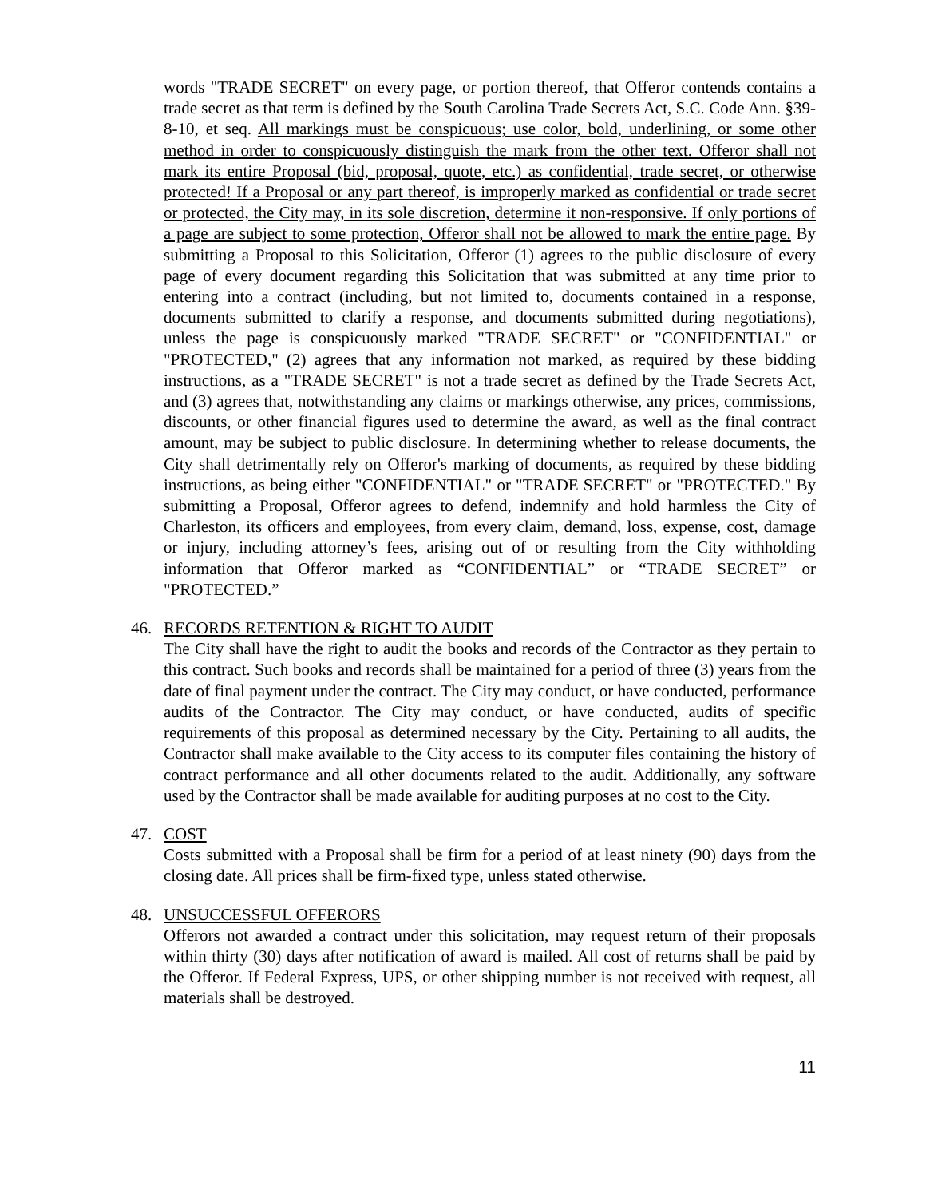words "TRADE SECRET" on every page, or portion thereof, that Offeror contends contains a trade secret as that term is defined by the South Carolina Trade Secrets Act, S.C. Code Ann. §39-8-10, et seq. All markings must be conspicuous; use color, bold, underlining, or some other method in order to conspicuously distinguish the mark from the other text. Offeror shall not mark its entire Proposal (bid, proposal, quote, etc.) as confidential, trade secret, or otherwise protected! If a Proposal or any part thereof, is improperly marked as confidential or trade secret or protected, the City may, in its sole discretion, determine it non-responsive. If only portions of a page are subject to some protection, Offeror shall not be allowed to mark the entire page. By submitting a Proposal to this Solicitation, Offeror (1) agrees to the public disclosure of every page of every document regarding this Solicitation that was submitted at any time prior to entering into a contract (including, but not limited to, documents contained in a response, documents submitted to clarify a response, and documents submitted during negotiations), unless the page is conspicuously marked "TRADE SECRET" or "CONFIDENTIAL" or "PROTECTED," (2) agrees that any information not marked, as required by these bidding instructions, as a "TRADE SECRET" is not a trade secret as defined by the Trade Secrets Act, and (3) agrees that, notwithstanding any claims or markings otherwise, any prices, commissions, discounts, or other financial figures used to determine the award, as well as the final contract amount, may be subject to public disclosure. In determining whether to release documents, the City shall detrimentally rely on Offeror's marking of documents, as required by these bidding instructions, as being either "CONFIDENTIAL" or "TRADE SECRET" or "PROTECTED." By submitting a Proposal, Offeror agrees to defend, indemnify and hold harmless the City of Charleston, its officers and employees, from every claim, demand, loss, expense, cost, damage or injury, including attorney’s fees, arising out of or resulting from the City withholding information that Offeror marked as “CONFIDENTIAL” or “TRADE SECRET” or "PROTECTED.”
46. RECORDS RETENTION & RIGHT TO AUDIT
The City shall have the right to audit the books and records of the Contractor as they pertain to this contract. Such books and records shall be maintained for a period of three (3) years from the date of final payment under the contract. The City may conduct, or have conducted, performance audits of the Contractor. The City may conduct, or have conducted, audits of specific requirements of this proposal as determined necessary by the City. Pertaining to all audits, the Contractor shall make available to the City access to its computer files containing the history of contract performance and all other documents related to the audit. Additionally, any software used by the Contractor shall be made available for auditing purposes at no cost to the City.
47. COST
Costs submitted with a Proposal shall be firm for a period of at least ninety (90) days from the closing date. All prices shall be firm-fixed type, unless stated otherwise.
48. UNSUCCESSFUL OFFERORS
Offerors not awarded a contract under this solicitation, may request return of their proposals within thirty (30) days after notification of award is mailed. All cost of returns shall be paid by the Offeror. If Federal Express, UPS, or other shipping number is not received with request, all materials shall be destroyed.
11